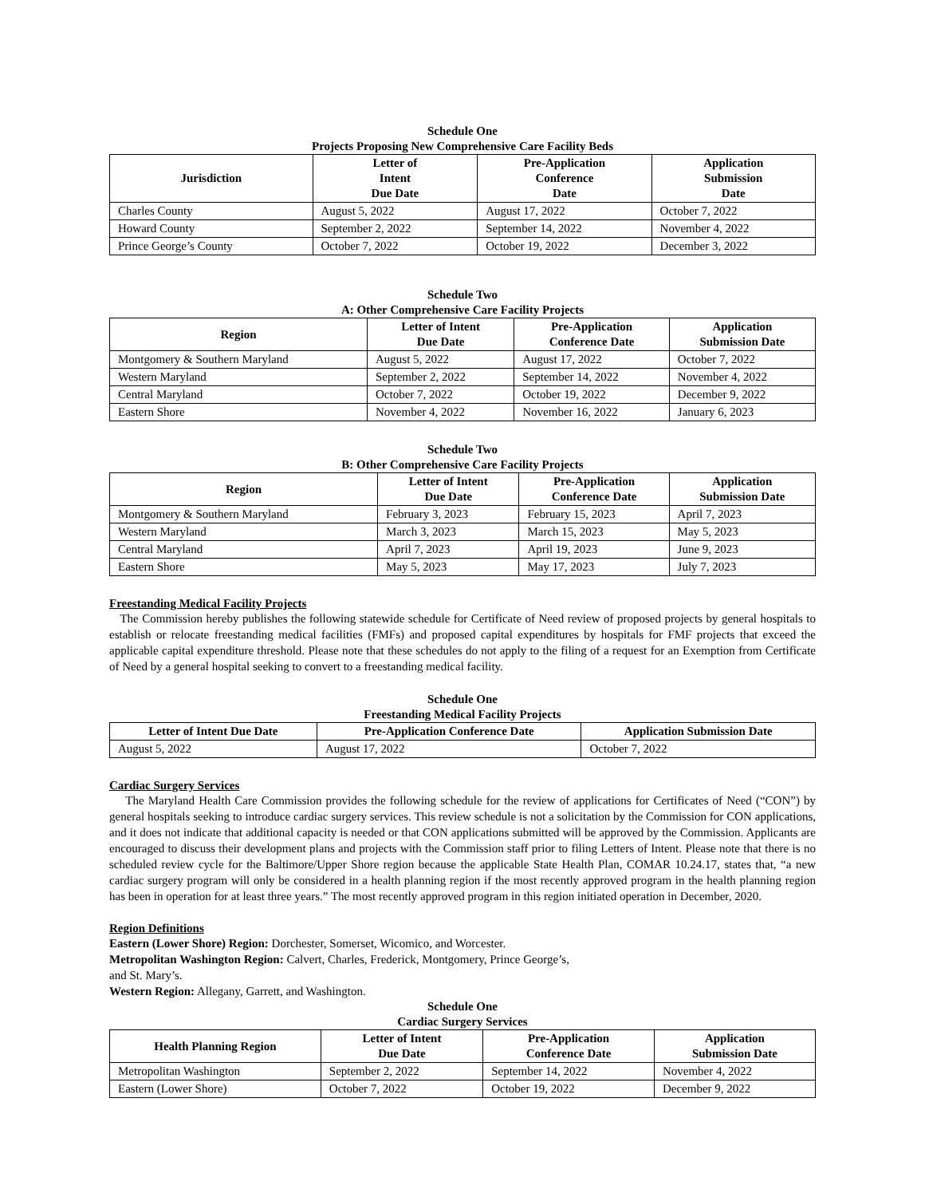Schedule One
Projects Proposing New Comprehensive Care Facility Beds
| Jurisdiction | Letter of Intent Due Date | Pre-Application Conference Date | Application Submission Date |
| --- | --- | --- | --- |
| Charles County | August 5, 2022 | August 17, 2022 | October 7, 2022 |
| Howard County | September 2, 2022 | September 14, 2022 | November 4, 2022 |
| Prince George’s County | October 7, 2022 | October 19, 2022 | December 3, 2022 |
Schedule Two
A: Other Comprehensive Care Facility Projects
| Region | Letter of Intent Due Date | Pre-Application Conference Date | Application Submission Date |
| --- | --- | --- | --- |
| Montgomery & Southern Maryland | August 5, 2022 | August 17, 2022 | October 7, 2022 |
| Western Maryland | September 2, 2022 | September 14, 2022 | November 4, 2022 |
| Central Maryland | October 7, 2022 | October 19, 2022 | December 9, 2022 |
| Eastern Shore | November 4, 2022 | November 16, 2022 | January 6, 2023 |
Schedule Two
B: Other Comprehensive Care Facility Projects
| Region | Letter of Intent Due Date | Pre-Application Conference Date | Application Submission Date |
| --- | --- | --- | --- |
| Montgomery & Southern Maryland | February 3, 2023 | February 15, 2023 | April 7, 2023 |
| Western Maryland | March 3, 2023 | March 15, 2023 | May 5, 2023 |
| Central Maryland | April 7, 2023 | April 19, 2023 | June 9, 2023 |
| Eastern Shore | May 5, 2023 | May 17, 2023 | July 7, 2023 |
Freestanding Medical Facility Projects
The Commission hereby publishes the following statewide schedule for Certificate of Need review of proposed projects by general hospitals to establish or relocate freestanding medical facilities (FMFs) and proposed capital expenditures by hospitals for FMF projects that exceed the applicable capital expenditure threshold. Please note that these schedules do not apply to the filing of a request for an Exemption from Certificate of Need by a general hospital seeking to convert to a freestanding medical facility.
Schedule One
Freestanding Medical Facility Projects
| Letter of Intent Due Date | Pre-Application Conference Date | Application Submission Date |
| --- | --- | --- |
| August 5, 2022 | August 17, 2022 | October 7, 2022 |
Cardiac Surgery Services
The Maryland Health Care Commission provides the following schedule for the review of applications for Certificates of Need (“CON”) by general hospitals seeking to introduce cardiac surgery services. This review schedule is not a solicitation by the Commission for CON applications, and it does not indicate that additional capacity is needed or that CON applications submitted will be approved by the Commission. Applicants are encouraged to discuss their development plans and projects with the Commission staff prior to filing Letters of Intent. Please note that there is no scheduled review cycle for the Baltimore/Upper Shore region because the applicable State Health Plan, COMAR 10.24.17, states that, “a new cardiac surgery program will only be considered in a health planning region if the most recently approved program in the health planning region has been in operation for at least three years.” The most recently approved program in this region initiated operation in December, 2020.
Region Definitions
Eastern (Lower Shore) Region: Dorchester, Somerset, Wicomico, and Worcester.
Metropolitan Washington Region: Calvert, Charles, Frederick, Montgomery, Prince George’s,
and St. Mary’s.
Western Region: Allegany, Garrett, and Washington.
Schedule One
Cardiac Surgery Services
| Health Planning Region | Letter of Intent Due Date | Pre-Application Conference Date | Application Submission Date |
| --- | --- | --- | --- |
| Metropolitan Washington | September 2, 2022 | September 14, 2022 | November 4, 2022 |
| Eastern (Lower Shore) | October 7, 2022 | October 19, 2022 | December 9, 2022 |